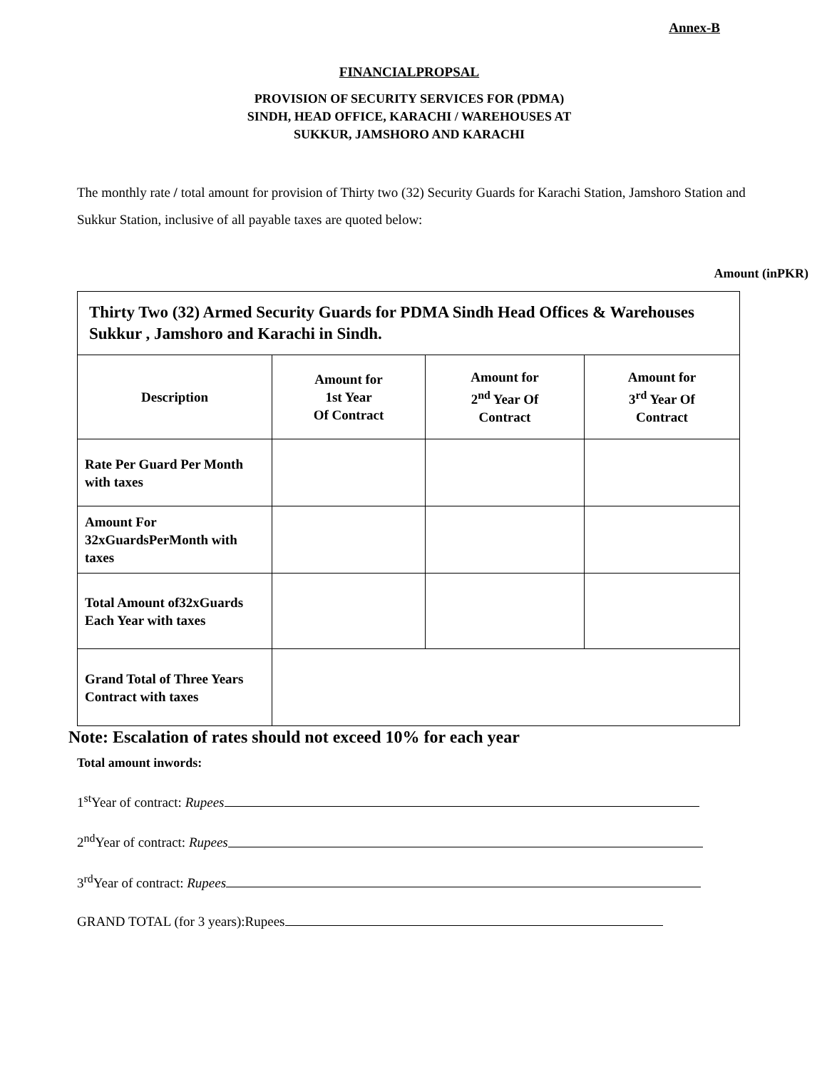Annex-B
FINANCIALPROPSAL
PROVISION OF SECURITY SERVICES FOR (PDMA)
SINDH, HEAD OFFICE, KARACHI / WAREHOUSES AT
SUKKUR, JAMSHORO AND KARACHI
The monthly rate / total amount for provision of Thirty two (32) Security Guards for Karachi Station, Jamshoro Station and Sukkur Station, inclusive of all payable taxes are quoted below:
Amount (inPKR)
| Thirty Two (32) Armed Security Guards for PDMA Sindh Head Offices & Warehouses Sukkur , Jamshoro and Karachi in Sindh. | | | |
| Description | Amount for 1st Year Of Contract | Amount for 2<sup>nd</sup> Year Of Contract | Amount for 3<sup>rd</sup> Year Of Contract |
| Rate Per Guard Per Month with taxes | | | |
| Amount For 32xGuardsPerMonth with taxes | | | |
| Total Amount of32xGuards Each Year with taxes | | | |
| Grand Total of Three Years Contract with taxes | | | |
Note: Escalation of rates should not exceed 10% for each year
Total amount inwords:
1<sup>st</sup>Year of contract: Rupees
2<sup>nd</sup>Year of contract: Rupees
3<sup>rd</sup>Year of contract: Rupees
GRAND TOTAL (for 3 years):Rupees